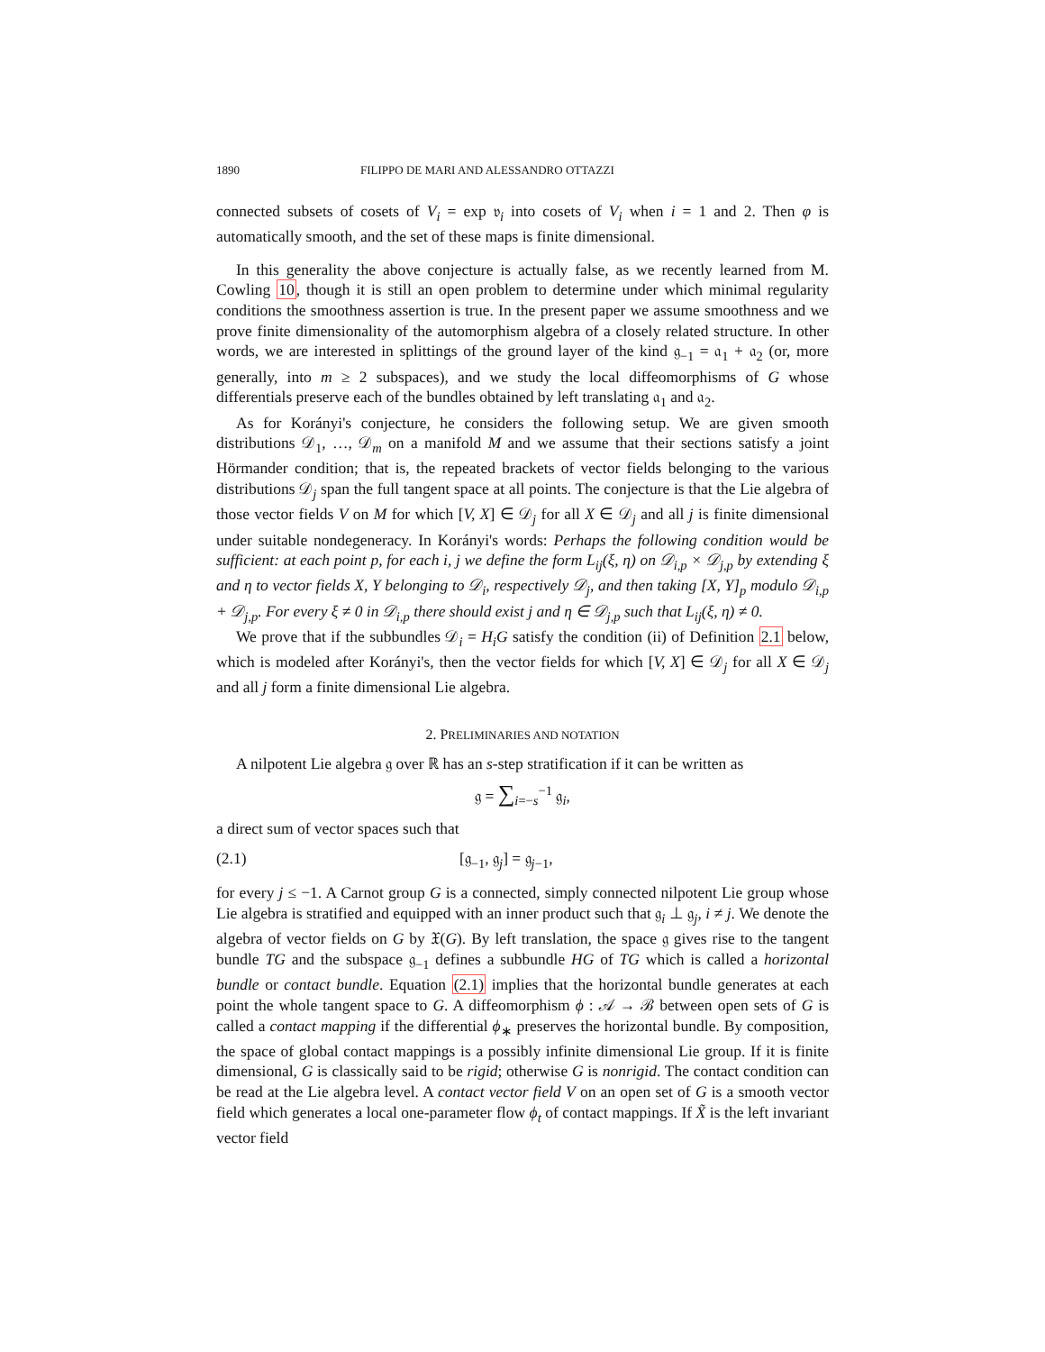1890 FILIPPO DE MARI AND ALESSANDRO OTTAZZI
connected subsets of cosets of V<sub>i</sub> = exp 𝔳<sub>i</sub> into cosets of V<sub>i</sub> when i = 1 and 2. Then φ is automatically smooth, and the set of these maps is finite dimensional.
In this generality the above conjecture is actually false, as we recently learned from M. Cowling 10, though it is still an open problem to determine under which minimal regularity conditions the smoothness assertion is true. In the present paper we assume smoothness and we prove finite dimensionality of the automorphism algebra of a closely related structure. In other words, we are interested in splittings of the ground layer of the kind 𝔤<sub>−1</sub> = 𝔞<sub>1</sub> + 𝔞<sub>2</sub> (or, more generally, into m ≥ 2 subspaces), and we study the local diffeomorphisms of G whose differentials preserve each of the bundles obtained by left translating 𝔞<sub>1</sub> and 𝔞<sub>2</sub>.
As for Korányi's conjecture, he considers the following setup. We are given smooth distributions 𝒟<sub>1</sub>, …, 𝒟<sub>m</sub> on a manifold M and we assume that their sections satisfy a joint Hörmander condition; that is, the repeated brackets of vector fields belonging to the various distributions 𝒟<sub>j</sub> span the full tangent space at all points. The conjecture is that the Lie algebra of those vector fields V on M for which [V, X] ∈ 𝒟<sub>j</sub> for all X ∈ 𝒟<sub>j</sub> and all j is finite dimensional under suitable nondegeneracy. In Korányi's words: Perhaps the following condition would be sufficient: at each point p, for each i, j we define the form L<sub>ij</sub>(ξ, η) on 𝒟<sub>i,p</sub> × 𝒟<sub>j,p</sub> by extending ξ and η to vector fields X, Y belonging to 𝒟<sub>i</sub>, respectively 𝒟<sub>j</sub>, and then taking [X, Y]<sub>p</sub> modulo 𝒟<sub>i,p</sub> + 𝒟<sub>j,p</sub>. For every ξ ≠ 0 in 𝒟<sub>i,p</sub> there should exist j and η ∈ 𝒟<sub>j,p</sub> such that L<sub>ij</sub>(ξ, η) ≠ 0.
We prove that if the subbundles 𝒟<sub>i</sub> = H<sub>i</sub>G satisfy the condition (ii) of Definition 2.1 below, which is modeled after Korányi's, then the vector fields for which [V, X] ∈ 𝒟<sub>j</sub> for all X ∈ 𝒟<sub>j</sub> and all j form a finite dimensional Lie algebra.
2. PRELIMINARIES AND NOTATION
A nilpotent Lie algebra 𝔤 over ℝ has an s-step stratification if it can be written as
𝔤 = ∑<sub>i=−s</sub><sup>−1</sup> 𝔤<sub>i</sub>,
a direct sum of vector spaces such that
(2.1) [𝔤<sub>−1</sub>, 𝔤<sub>j</sub>] = 𝔤<sub>j−1</sub>,
for every j ≤ −1. A Carnot group G is a connected, simply connected nilpotent Lie group whose Lie algebra is stratified and equipped with an inner product such that 𝔤<sub>i</sub> ⊥ 𝔤<sub>j</sub>, i ≠ j. We denote the algebra of vector fields on G by 𝔛(G). By left translation, the space 𝔤 gives rise to the tangent bundle TG and the subspace 𝔤<sub>−1</sub> defines a subbundle HG of TG which is called a horizontal bundle or contact bundle. Equation (2.1) implies that the horizontal bundle generates at each point the whole tangent space to G. A diffeomorphism ϕ : 𝒜 → ℬ between open sets of G is called a contact mapping if the differential ϕ<sub>∗</sub> preserves the horizontal bundle. By composition, the space of global contact mappings is a possibly infinite dimensional Lie group. If it is finite dimensional, G is classically said to be rigid; otherwise G is nonrigid. The contact condition can be read at the Lie algebra level. A contact vector field V on an open set of G is a smooth vector field which generates a local one-parameter flow ϕ<sub>t</sub> of contact mappings. If X̃ is the left invariant vector field